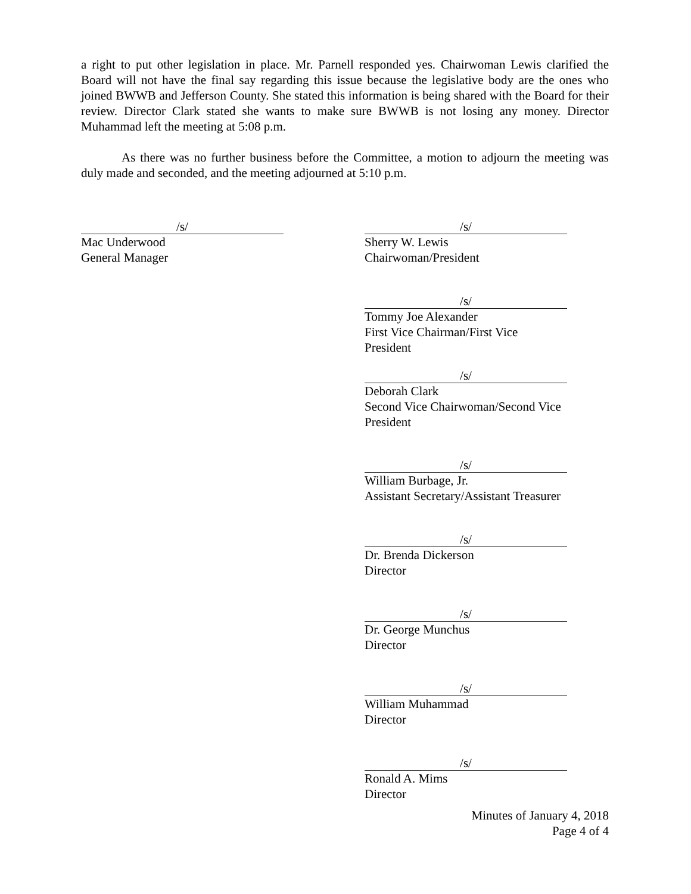a right to put other legislation in place. Mr. Parnell responded yes. Chairwoman Lewis clarified the Board will not have the final say regarding this issue because the legislative body are the ones who joined BWWB and Jefferson County. She stated this information is being shared with the Board for their review. Director Clark stated she wants to make sure BWWB is not losing any money. Director Muhammad left the meeting at 5:08 p.m.
As there was no further business before the Committee, a motion to adjourn the meeting was duly made and seconded, and the meeting adjourned at 5:10 p.m.
/s/
Mac Underwood
General Manager
/s/
Sherry W. Lewis
Chairwoman/President
/s/
Tommy Joe Alexander
First Vice Chairman/First Vice President
/s/
Deborah Clark
Second Vice Chairwoman/Second Vice President
/s/
William Burbage, Jr.
Assistant Secretary/Assistant Treasurer
/s/
Dr. Brenda Dickerson
Director
/s/
Dr. George Munchus
Director
/s/
William Muhammad
Director
/s/
Ronald A. Mims
Director
Minutes of January 4, 2018
Page 4 of 4